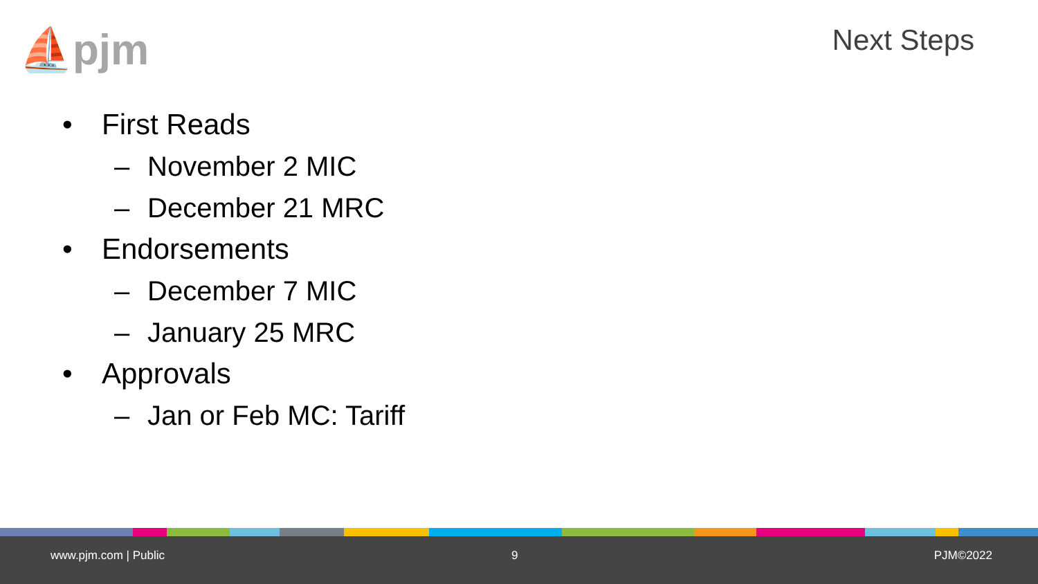⛵pjm Next Steps
• First Reads
– November 2 MIC
– December 21 MRC
• Endorsements
– December 7 MIC
– January 25 MRC
• Approvals
– Jan or Feb MC: Tariff
www.pjm.com | Public 9 PJM©2022